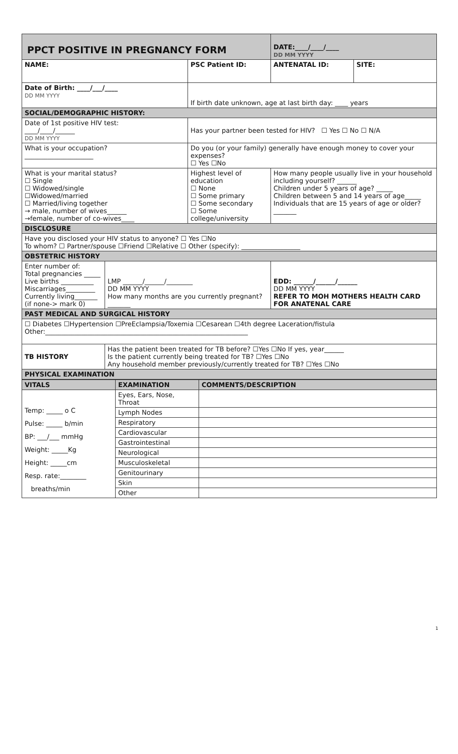| PPCT POSITIVE IN PREGNANCY FORM | | | DATE:____/____/____ DD MM YYYY | |
| NAME: | | PSC Patient ID: | ANTENATAL ID: | SITE: |
| Date of Birth: ____/___/____ DD MM YYYY | | If birth date unknown, age at last birth day: ____ years | | |
| SOCIAL/DEMOGRAPHIC HISTORY: | | | | |
| Date of 1st positive HIV test: ____/____/______ DD MM YYYY | | Has your partner been tested for HIV? ☐ Yes ☐ No ☐ N/A | | |
| What is your occupation? _____________________ | | Do you (or your family) generally have enough money to cover your expenses? ☐ Yes ☐No | | |
| What is your marital status? ☐ Single ☐ Widowed/single ☐Widowed/married ☐ Married/living together → male, number of wives______ →female, number of co-wives____ | | Highest level of education ☐ None ☐ Some primary ☐ Some secondary ☐ Some college/university | How many people usually live in your household including yourself? ______ Children under 5 years of age? _____ Children between 5 and 14 years of age_____ Individuals that are 15 years of age or older? _______ | |
| DISCLOSURE | | | | |
| Have you disclosed your HIV status to anyone? ☐ Yes ☐No To whom? ☐ Partner/spouse ☐Friend ☐Relative ☐ Other (specify): __________________ | | | | |
| OBSTETRIC HISTORY | | | | |
| Enter number of: Total pregnancies _____ Live births __________ Miscarriages_________ Currently living_______ (if none-> mark 0) | LMP ______/______/________ DD MM YYYY How many months are you currently pregnant? _______ | | EDD: ______/______/______ DD MM YYYY REFER TO MOH MOTHERS HEALTH CARD FOR ANATENAL CARE | |
| PAST MEDICAL AND SURGICAL HISTORY | | | | |
| ☐ Diabetes ☐Hypertension ☐PreEclampsia/Toxemia ☐Cesarean ☐4th degree Laceration/fistula Other:______________________________________________________________ | | | | |
| TB HISTORY | Has the patient been treated for TB before? ☐Yes ☐No If yes, year______ Is the patient currently being treated for TB? ☐Yes ☐No Any household member previously/currently treated for TB? ☐Yes ☐No | | | |
| PHYSICAL EXAMINATION | | | | |
| VITALS | EXAMINATION | COMMENTS/DESCRIPTION |
| --- | --- | --- |
| Temp: _____ o C Pulse: _____ b/min BP: ___/___ mmHg Weight: _____Kg Height: _____cm Resp. rate:________ breaths/min | Eyes, Ears, Nose, Throat | |
| | Lymph Nodes | |
| | Respiratory | |
| | Cardiovascular | |
| | Gastrointestinal | |
| | Neurological | |
| | Musculoskeletal | |
| | Genitourinary | |
| | Skin | |
| | Other | |
1